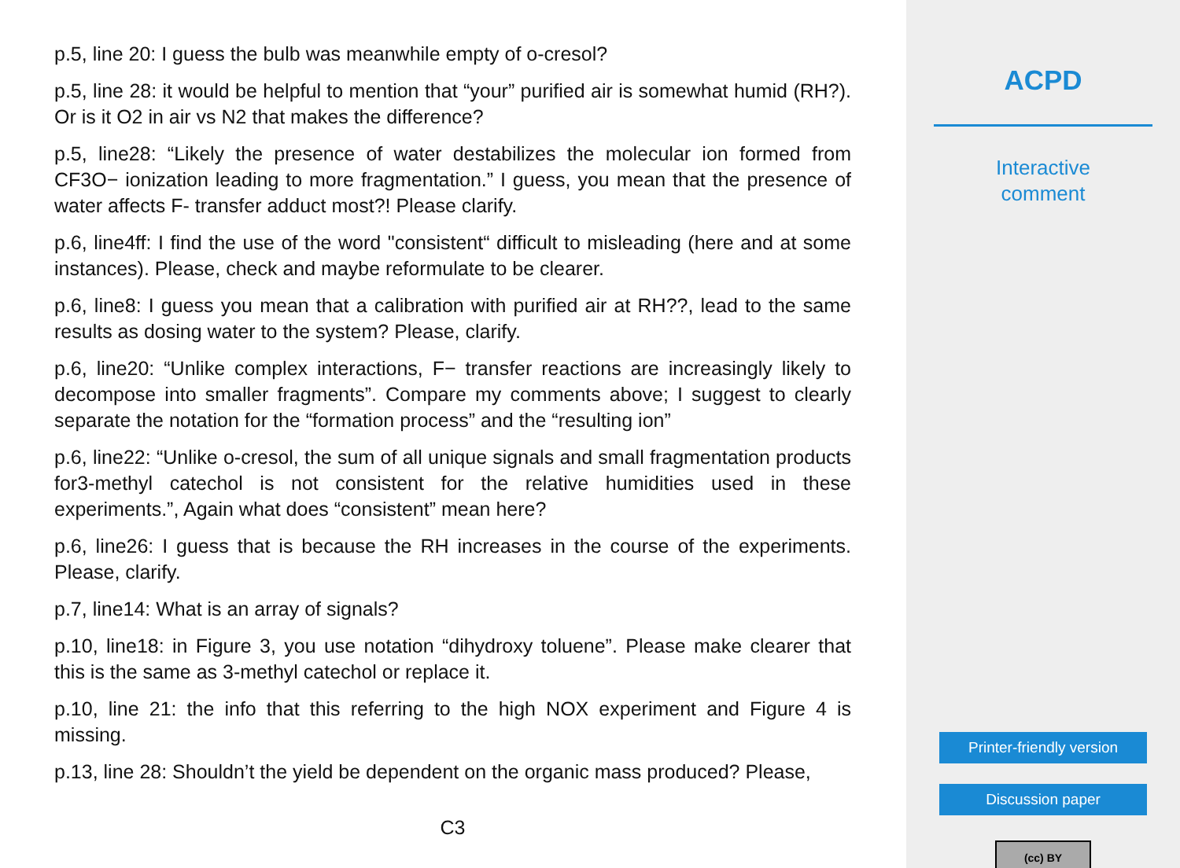p.5, line 20: I guess the bulb was meanwhile empty of o-cresol?
p.5, line 28: it would be helpful to mention that “your” purified air is somewhat humid (RH?). Or is it O2 in air vs N2 that makes the difference?
p.5, line28: “Likely the presence of water destabilizes the molecular ion formed from CF3O− ionization leading to more fragmentation.” I guess, you mean that the presence of water affects F- transfer adduct most?! Please clarify.
p.6, line4ff: I find the use of the word "consistent“ difficult to misleading (here and at some instances). Please, check and maybe reformulate to be clearer.
p.6, line8: I guess you mean that a calibration with purified air at RH??, lead to the same results as dosing water to the system? Please, clarify.
p.6, line20: “Unlike complex interactions, F− transfer reactions are increasingly likely to decompose into smaller fragments”. Compare my comments above; I suggest to clearly separate the notation for the “formation process” and the “resulting ion”
p.6, line22: “Unlike o-cresol, the sum of all unique signals and small fragmentation products for3-methyl catechol is not consistent for the relative humidities used in these experiments.”, Again what does “consistent” mean here?
p.6, line26: I guess that is because the RH increases in the course of the experiments. Please, clarify.
p.7, line14: What is an array of signals?
p.10, line18: in Figure 3, you use notation “dihydroxy toluene”. Please make clearer that this is the same as 3-methyl catechol or replace it.
p.10, line 21: the info that this referring to the high NOX experiment and Figure 4 is missing.
p.13, line 28: Shouldn’t the yield be dependent on the organic mass produced? Please,
C3
ACPD
Interactive
comment
Printer-friendly version
Discussion paper
(cc) BY